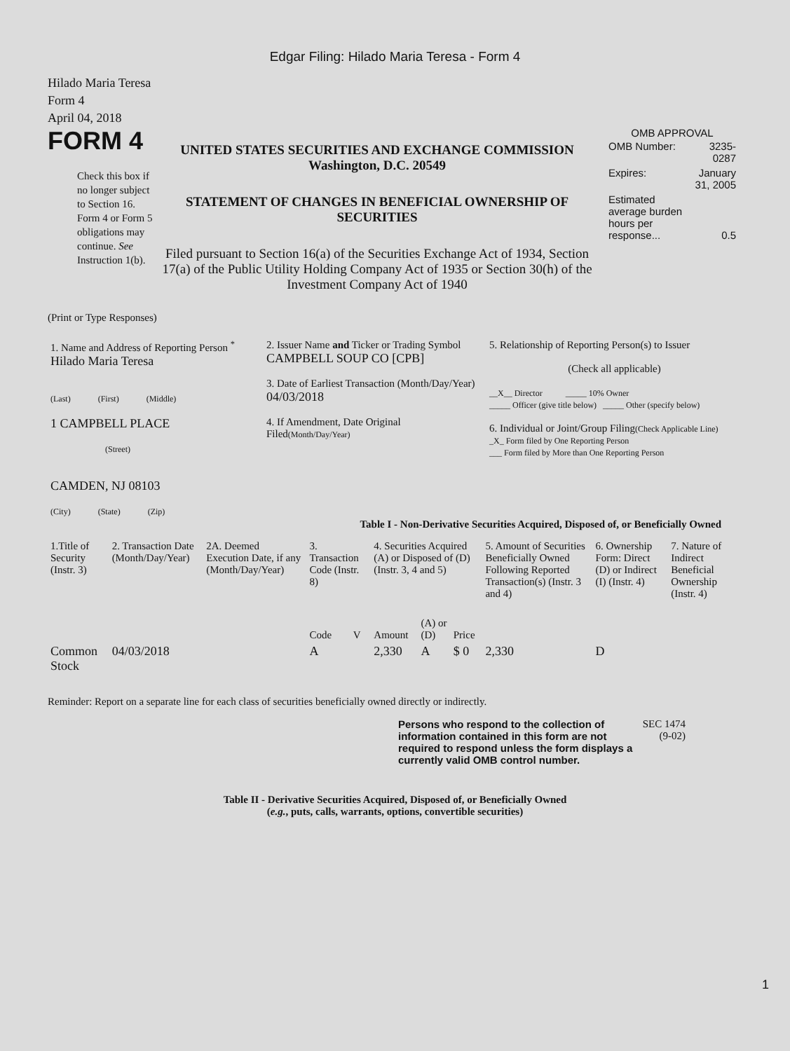Edgar Filing: Hilado Maria Teresa - Form 4
Hilado Maria Teresa
Form 4
April 04, 2018
FORM 4
Check this box if no longer subject to Section 16. Form 4 or Form 5 obligations may continue. See Instruction 1(b).
UNITED STATES SECURITIES AND EXCHANGE COMMISSION
Washington, D.C. 20549
STATEMENT OF CHANGES IN BENEFICIAL OWNERSHIP OF SECURITIES
Filed pursuant to Section 16(a) of the Securities Exchange Act of 1934, Section 17(a) of the Public Utility Holding Company Act of 1935 or Section 30(h) of the Investment Company Act of 1940
OMB APPROVAL
| OMB Number: | 3235-0287 |
| Expires: | January 31, 2005 |
| Estimated average burden hours per response... | 0.5 |
(Print or Type Responses)
| 1. Name and Address of Reporting Person <sup>*</sup> Hilado Maria Teresa (Last) (First) (Middle) 1 CAMPBELL PLACE (Street) CAMDEN, NJ 08103 (City) (State) (Zip) | 2. Issuer Name and Ticker or Trading Symbol CAMPBELL SOUP CO [CPB] 3. Date of Earliest Transaction (Month/Day/Year) 04/03/2018 4. If Amendment, Date Original Filed (Month/Day/Year) | 5. Relationship of Reporting Person(s) to Issuer (Check all applicable) __X__ Director _____ 10% Owner _____ Officer (give title below) _____ Other (specify below) 6. Individual or Joint/Group Filing (Check Applicable Line) _X_ Form filed by One Reporting Person ___ Form filed by More than One Reporting Person |
Table I - Non-Derivative Securities Acquired, Disposed of, or Beneficially Owned
| 1.Title of Security (Instr. 3) | 2. Transaction Date (Month/Day/Year) | 2A. Deemed Execution Date, if any (Month/Day/Year) | 3. Transaction Code (Instr. 8) | | 4. Securities Acquired (A) or Disposed of (D) (Instr. 3, 4 and 5) | | | 5. Amount of Securities Beneficially Owned Following Reported Transaction(s) (Instr. 3 and 4) | 6. Ownership Form: Direct (D) or Indirect (I) (Instr. 4) | 7. Nature of Indirect Beneficial Ownership (Instr. 4) |
| --- | --- | --- | --- | --- | --- | --- | --- | --- | --- | --- |
| | | | Code | V | Amount | (A) or (D) | Price | | | |
| Common Stock | 04/03/2018 | | A | | 2,330 | A | $ 0 | 2,330 | D | |
Reminder: Report on a separate line for each class of securities beneficially owned directly or indirectly.
Persons who respond to the collection of information contained in this form are not required to respond unless the form displays a currently valid OMB control number.
SEC 1474 (9-02)
Table II - Derivative Securities Acquired, Disposed of, or Beneficially Owned
(e.g., puts, calls, warrants, options, convertible securities)
1